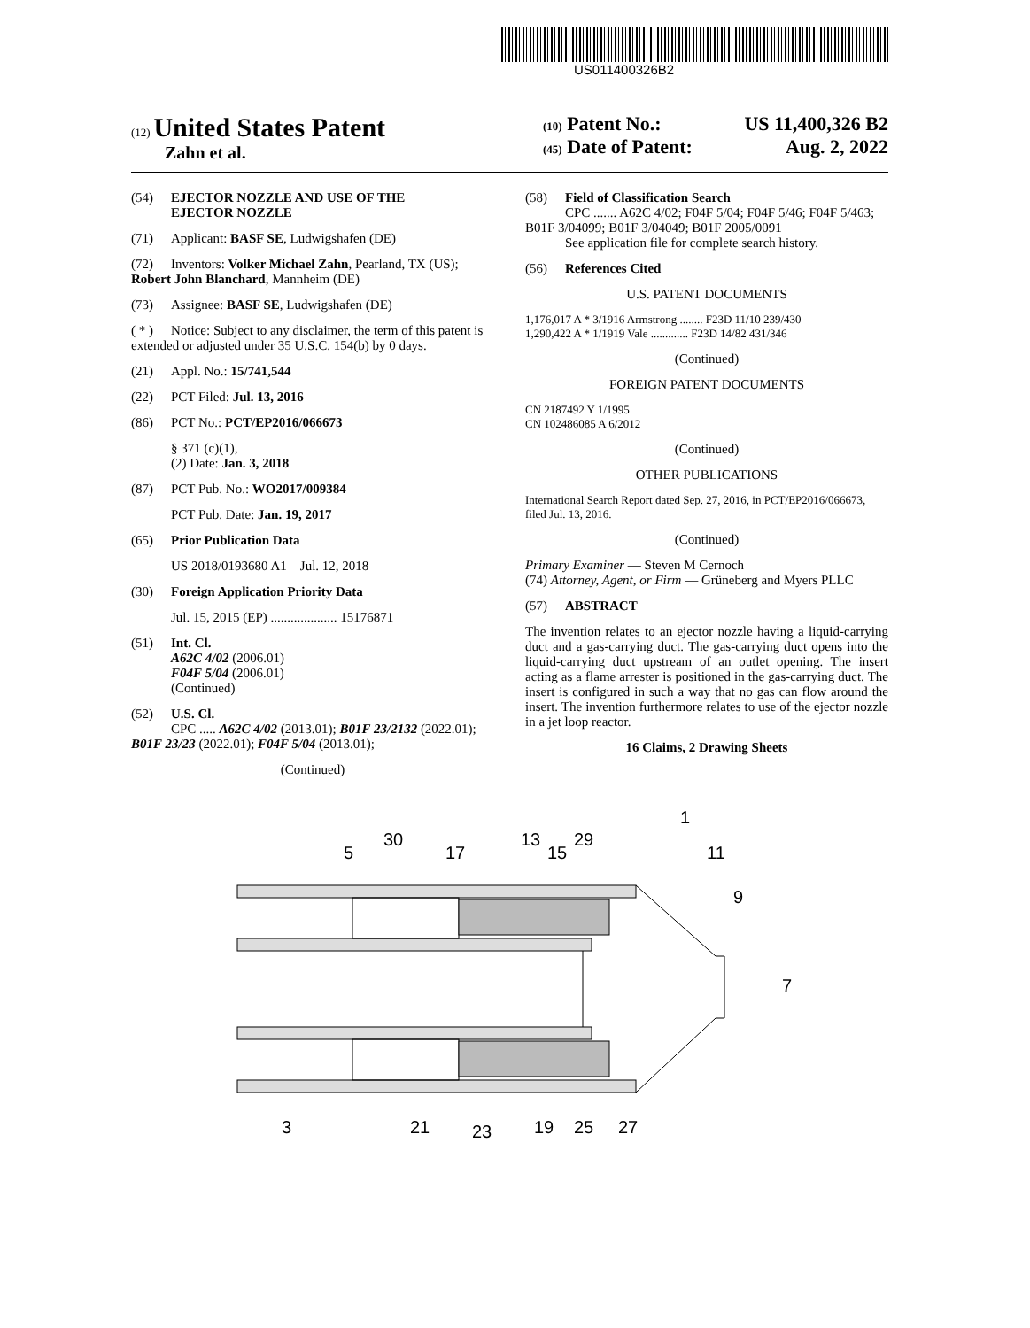US011400326B2
(12) United States Patent
Zahn et al.
(10) Patent No.: US 11,400,326 B2
(45) Date of Patent: Aug. 2, 2022
(54) EJECTOR NOZZLE AND USE OF THE
EJECTOR NOZZLE
(71) Applicant: BASF SE, Ludwigshafen (DE)
(72) Inventors: Volker Michael Zahn, Pearland, TX (US); Robert John Blanchard, Mannheim (DE)
(73) Assignee: BASF SE, Ludwigshafen (DE)
( * ) Notice: Subject to any disclaimer, the term of this patent is extended or adjusted under 35 U.S.C. 154(b) by 0 days.
(21) Appl. No.: 15/741,544
(22) PCT Filed: Jul. 13, 2016
(86) PCT No.: PCT/EP2016/066673
§ 371 (c)(1),
(2) Date: Jan. 3, 2018
(87) PCT Pub. No.: WO2017/009384
PCT Pub. Date: Jan. 19, 2017
(65) Prior Publication Data
US 2018/0193680 A1 Jul. 12, 2018
(30) Foreign Application Priority Data
Jul. 15, 2015 (EP) .................... 15176871
(51) Int. Cl.
A62C 4/02 (2006.01)
F04F 5/04 (2006.01)
(Continued)
(52) U.S. Cl.
CPC ..... A62C 4/02 (2013.01); B01F 23/2132 (2022.01); B01F 23/23 (2022.01); F04F 5/04 (2013.01);
(Continued)
(58) Field of Classification Search
CPC ....... A62C 4/02; F04F 5/04; F04F 5/46; F04F 5/463; B01F 3/04099; B01F 3/04049; B01F 2005/0091
See application file for complete search history.
(56) References Cited
U.S. PATENT DOCUMENTS
1,176,017 A * 3/1916 Armstrong ........ F23D 11/10 239/430
1,290,422 A * 1/1919 Vale ............. F23D 14/82 431/346
(Continued)
FOREIGN PATENT DOCUMENTS
CN 2187492 Y 1/1995
CN 102486085 A 6/2012
(Continued)
OTHER PUBLICATIONS
International Search Report dated Sep. 27, 2016, in PCT/EP2016/066673, filed Jul. 13, 2016.
(Continued)
Primary Examiner — Steven M Cernoch
(74) Attorney, Agent, or Firm — Grüneberg and Myers PLLC
(57) ABSTRACT
The invention relates to an ejector nozzle having a liquid-carrying duct and a gas-carrying duct. The gas-carrying duct opens into the liquid-carrying duct upstream of an outlet opening. The insert acting as a flame arrester is positioned in the gas-carrying duct. The insert is configured in such a way that no gas can flow around the insert. The invention furthermore relates to use of the ejector nozzle in a jet loop reactor.
16 Claims, 2 Drawing Sheets
5
30
17
13
15
29
1
11
9
7
3
21
23
19
25
27